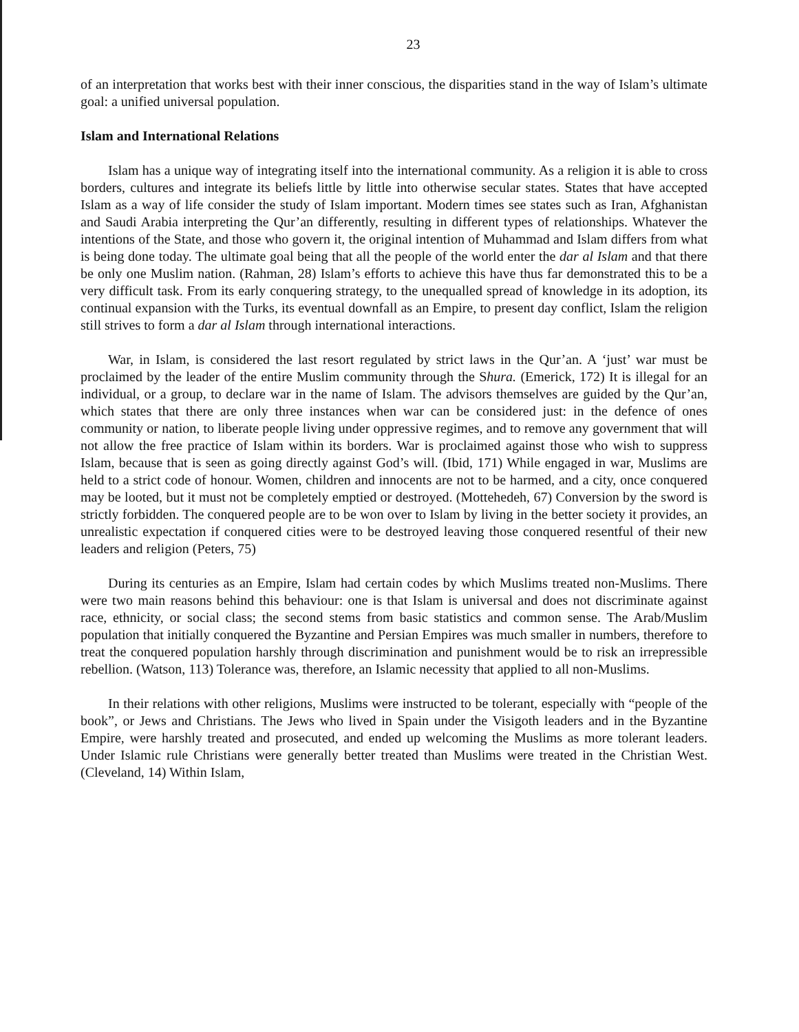23
of an interpretation that works best with their inner conscious, the disparities stand in the way of Islam’s ultimate goal: a unified universal population.
Islam and International Relations
Islam has a unique way of integrating itself into the international community. As a religion it is able to cross borders, cultures and integrate its beliefs little by little into otherwise secular states. States that have accepted Islam as a way of life consider the study of Islam important. Modern times see states such as Iran, Afghanistan and Saudi Arabia interpreting the Qur’an differently, resulting in different types of relationships. Whatever the intentions of the State, and those who govern it, the original intention of Muhammad and Islam differs from what is being done today. The ultimate goal being that all the people of the world enter the dar al Islam and that there be only one Muslim nation. (Rahman, 28) Islam’s efforts to achieve this have thus far demonstrated this to be a very difficult task. From its early conquering strategy, to the unequalled spread of knowledge in its adoption, its continual expansion with the Turks, its eventual downfall as an Empire, to present day conflict, Islam the religion still strives to form a dar al Islam through international interactions.
War, in Islam, is considered the last resort regulated by strict laws in the Qur’an. A ‘just’ war must be proclaimed by the leader of the entire Muslim community through the Shura. (Emerick, 172) It is illegal for an individual, or a group, to declare war in the name of Islam. The advisors themselves are guided by the Qur’an, which states that there are only three instances when war can be considered just: in the defence of ones community or nation, to liberate people living under oppressive regimes, and to remove any government that will not allow the free practice of Islam within its borders. War is proclaimed against those who wish to suppress Islam, because that is seen as going directly against God’s will. (Ibid, 171) While engaged in war, Muslims are held to a strict code of honour. Women, children and innocents are not to be harmed, and a city, once conquered may be looted, but it must not be completely emptied or destroyed. (Mottehedeh, 67) Conversion by the sword is strictly forbidden. The conquered people are to be won over to Islam by living in the better society it provides, an unrealistic expectation if conquered cities were to be destroyed leaving those conquered resentful of their new leaders and religion (Peters, 75)
During its centuries as an Empire, Islam had certain codes by which Muslims treated non-Muslims. There were two main reasons behind this behaviour: one is that Islam is universal and does not discriminate against race, ethnicity, or social class; the second stems from basic statistics and common sense. The Arab/Muslim population that initially conquered the Byzantine and Persian Empires was much smaller in numbers, therefore to treat the conquered population harshly through discrimination and punishment would be to risk an irrepressible rebellion. (Watson, 113) Tolerance was, therefore, an Islamic necessity that applied to all non-Muslims.
In their relations with other religions, Muslims were instructed to be tolerant, especially with “people of the book”, or Jews and Christians. The Jews who lived in Spain under the Visigoth leaders and in the Byzantine Empire, were harshly treated and prosecuted, and ended up welcoming the Muslims as more tolerant leaders. Under Islamic rule Christians were generally better treated than Muslims were treated in the Christian West. (Cleveland, 14) Within Islam,